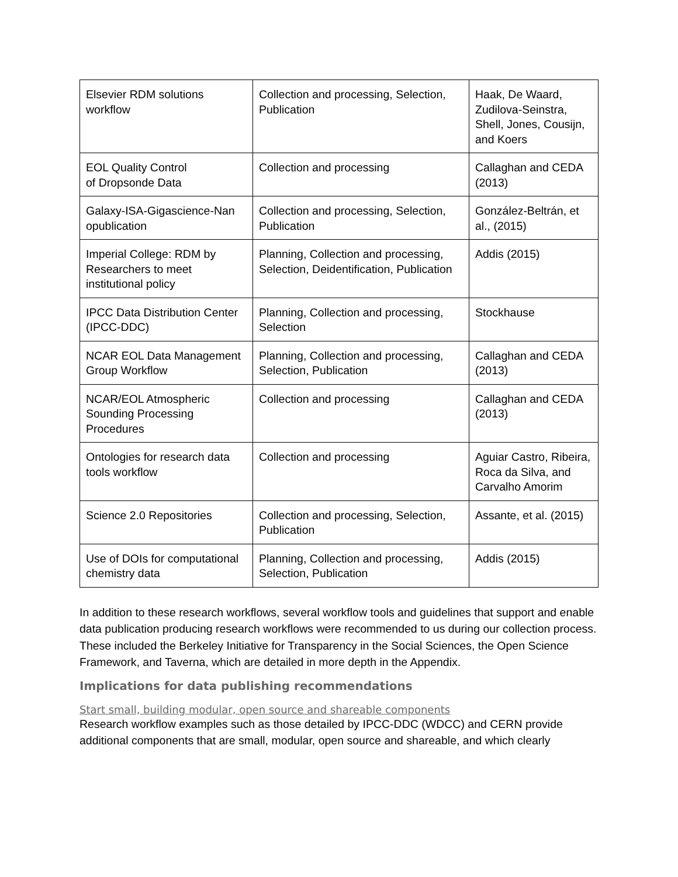| Elsevier RDM solutions workflow | Collection and processing, Selection, Publication | Haak, De Waard, Zudilova-Seinstra, Shell, Jones, Cousijn, and Koers |
| EOL Quality Control of Dropsonde Data | Collection and processing | Callaghan and CEDA (2013) |
| Galaxy-ISA-Gigascience-Nan opublication | Collection and processing, Selection, Publication | González-Beltrán, et al., (2015) |
| Imperial College: RDM by Researchers to meet institutional policy | Planning, Collection and processing, Selection, Deidentification, Publication | Addis (2015) |
| IPCC Data Distribution Center (IPCC-DDC) | Planning, Collection and processing, Selection | Stockhause |
| NCAR EOL Data Management Group Workflow | Planning, Collection and processing, Selection, Publication | Callaghan and CEDA (2013) |
| NCAR/EOL Atmospheric Sounding Processing Procedures | Collection and processing | Callaghan and CEDA (2013) |
| Ontologies for research data tools workflow | Collection and processing | Aguiar Castro, Ribeira, Roca da Silva, and Carvalho Amorim |
| Science 2.0 Repositories | Collection and processing, Selection, Publication | Assante, et al. (2015) |
| Use of DOIs for computational chemistry data | Planning, Collection and processing, Selection, Publication | Addis (2015) |
In addition to these research workflows, several workflow tools and guidelines that support and enable data publication producing research workflows were recommended to us during our collection process. These included the Berkeley Initiative for Transparency in the Social Sciences, the Open Science Framework, and Taverna, which are detailed in more depth in the Appendix.
Implications for data publishing recommendations
Start small, building modular, open source and shareable components
Research workflow examples such as those detailed by IPCC-DDC (WDCC) and CERN provide additional components that are small, modular, open source and shareable, and which clearly